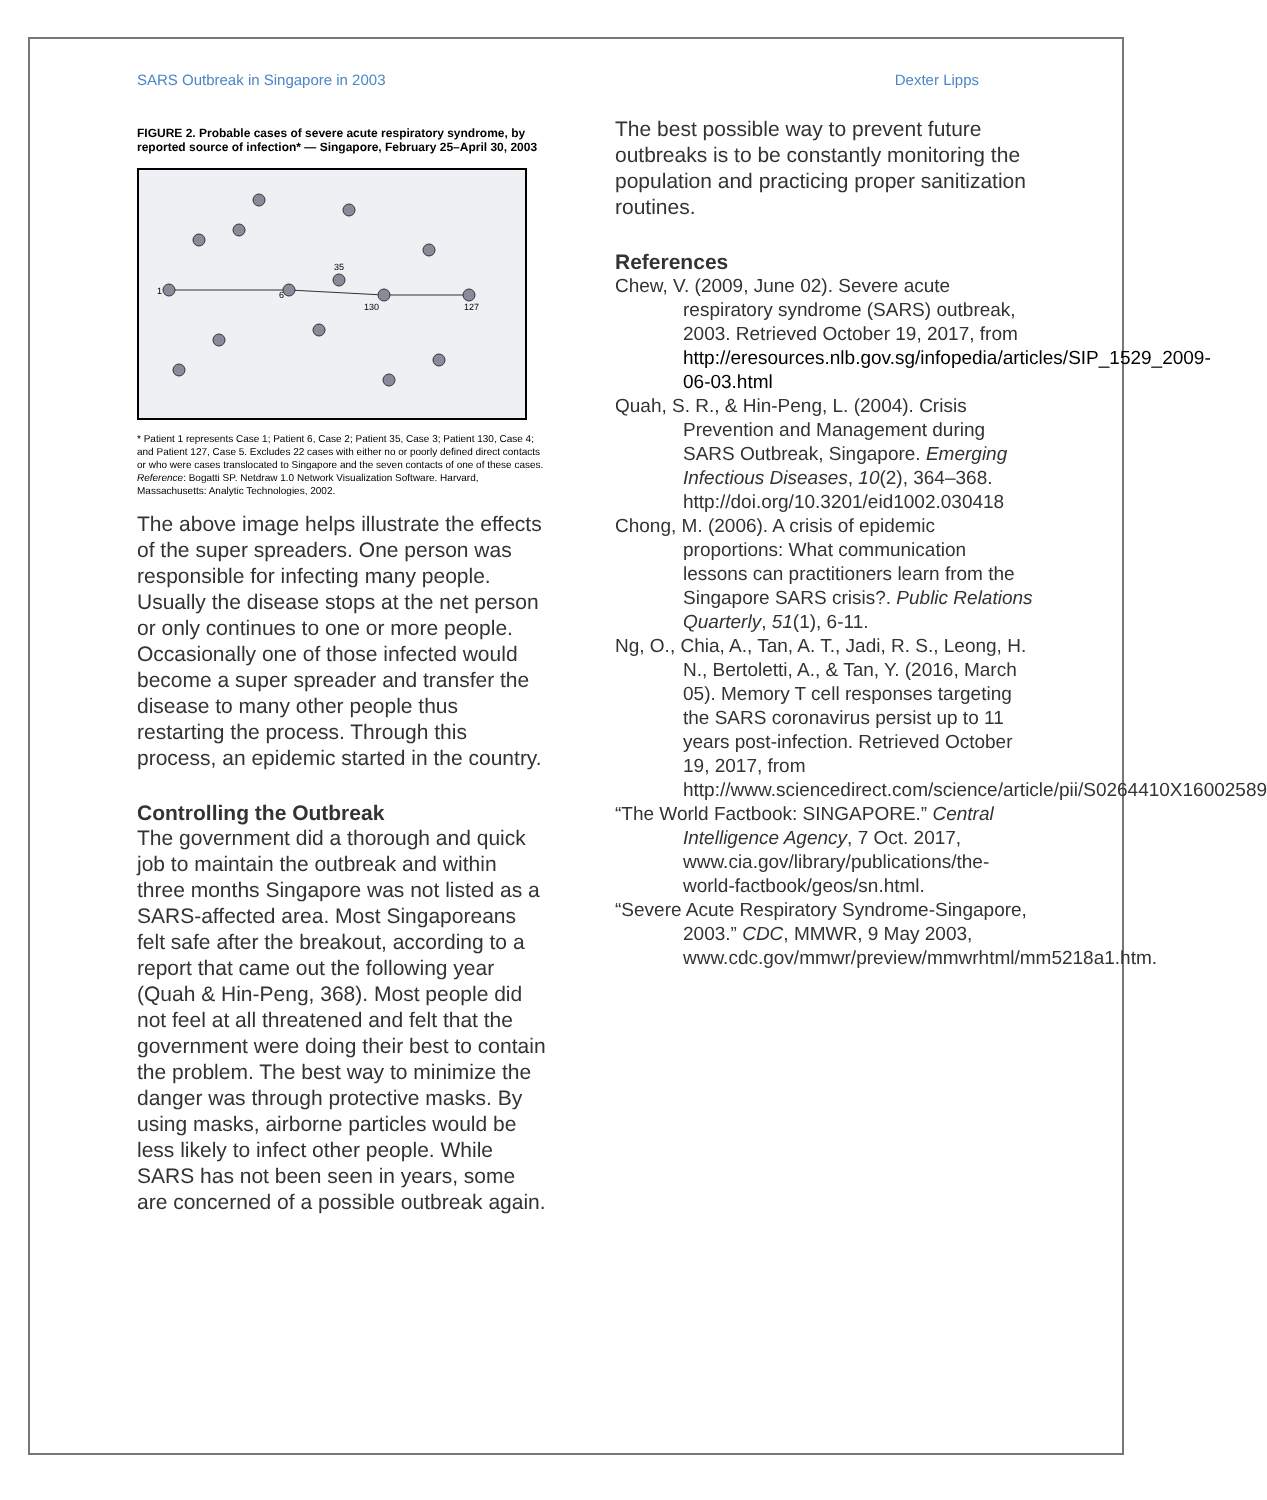SARS Outbreak in Singapore in 2003 Dexter Lipps
FIGURE 2. Probable cases of severe acute respiratory syndrome, by reported source of infection* — Singapore, February 25–April 30, 2003
1
6
35
130
127
* Patient 1 represents Case 1; Patient 6, Case 2; Patient 35, Case 3; Patient 130, Case 4; and Patient 127, Case 5. Excludes 22 cases with either no or poorly defined direct contacts or who were cases translocated to Singapore and the seven contacts of one of these cases.
Reference: Bogatti SP. Netdraw 1.0 Network Visualization Software. Harvard, Massachusetts: Analytic Technologies, 2002.
The above image helps illustrate the effects of the super spreaders. One person was responsible for infecting many people. Usually the disease stops at the net person or only continues to one or more people. Occasionally one of those infected would become a super spreader and transfer the disease to many other people thus restarting the process. Through this process, an epidemic started in the country.
Controlling the Outbreak
The government did a thorough and quick job to maintain the outbreak and within three months Singapore was not listed as a SARS-affected area. Most Singaporeans felt safe after the breakout, according to a report that came out the following year (Quah & Hin-Peng, 368). Most people did not feel at all threatened and felt that the government were doing their best to contain the problem. The best way to minimize the danger was through protective masks. By using masks, airborne particles would be less likely to infect other people. While SARS has not been seen in years, some are concerned of a possible outbreak again.
The best possible way to prevent future outbreaks is to be constantly monitoring the population and practicing proper sanitization routines.
References
Chew, V. (2009, June 02). Severe acute respiratory syndrome (SARS) outbreak, 2003. Retrieved October 19, 2017, from http://eresources.nlb.gov.sg/infopedia/articles/SIP_1529_2009-06-03.html
Quah, S. R., & Hin-Peng, L. (2004). Crisis Prevention and Management during SARS Outbreak, Singapore. Emerging Infectious Diseases, 10(2), 364–368. http://doi.org/10.3201/eid1002.030418
Chong, M. (2006). A crisis of epidemic proportions: What communication lessons can practitioners learn from the Singapore SARS crisis?. Public Relations Quarterly, 51(1), 6-11.
Ng, O., Chia, A., Tan, A. T., Jadi, R. S., Leong, H. N., Bertoletti, A., & Tan, Y. (2016, March 05). Memory T cell responses targeting the SARS coronavirus persist up to 11 years post-infection. Retrieved October 19, 2017, from http://www.sciencedirect.com/science/article/pii/S0264410X16002589
“The World Factbook: SINGAPORE.” Central Intelligence Agency, 7 Oct. 2017, www.cia.gov/library/publications/the-world-factbook/geos/sn.html.
“Severe Acute Respiratory Syndrome-Singapore, 2003.” CDC, MMWR, 9 May 2003, www.cdc.gov/mmwr/preview/mmwrhtml/mm5218a1.htm.